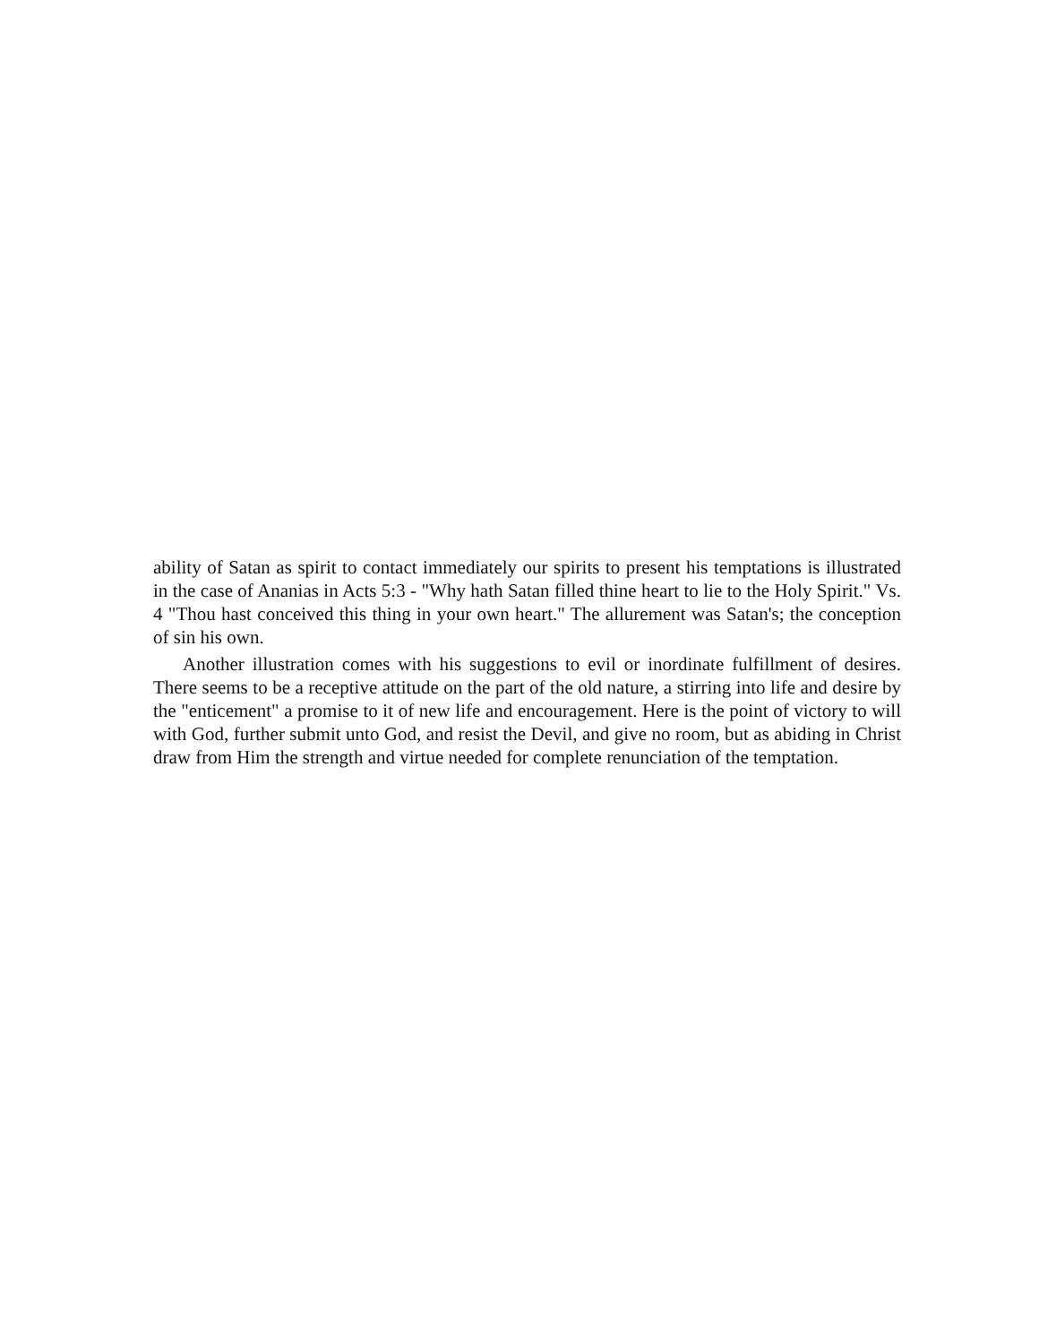ability of Satan as spirit to contact immediately our spirits to present his temptations is illustrated in the case of Ananias in Acts 5:3 - "Why hath Satan filled thine heart to lie to the Holy Spirit." Vs. 4 "Thou hast conceived this thing in your own heart." The allurement was Satan's; the conception of sin his own.
Another illustration comes with his suggestions to evil or inordinate fulfillment of desires. There seems to be a receptive attitude on the part of the old nature, a stirring into life and desire by the "enticement" a promise to it of new life and encouragement. Here is the point of victory to will with God, further submit unto God, and resist the Devil, and give no room, but as abiding in Christ draw from Him the strength and virtue needed for complete renunciation of the temptation.